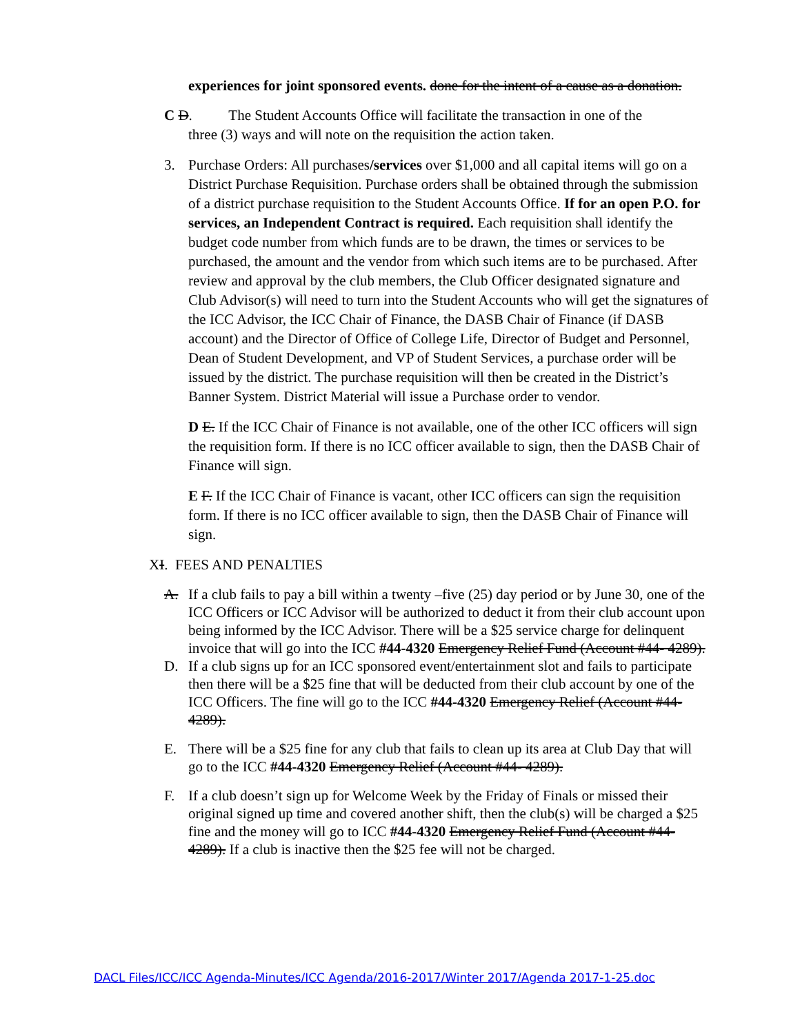experiences for joint sponsored events. done for the intent of a cause as a donation.
C D. The Student Accounts Office will facilitate the transaction in one of the
three (3) ways and will note on the requisition the action taken.
3. Purchase Orders: All purchases/services over $1,000 and all capital items will go on a District Purchase Requisition. Purchase orders shall be obtained through the submission of a district purchase requisition to the Student Accounts Office. If for an open P.O. for services, an Independent Contract is required. Each requisition shall identify the budget code number from which funds are to be drawn, the times or services to be purchased, the amount and the vendor from which such items are to be purchased. After review and approval by the club members, the Club Officer designated signature and Club Advisor(s) will need to turn into the Student Accounts who will get the signatures of the ICC Advisor, the ICC Chair of Finance, the DASB Chair of Finance (if DASB account) and the Director of Office of College Life, Director of Budget and Personnel, Dean of Student Development, and VP of Student Services, a purchase order will be issued by the district. The purchase requisition will then be created in the District’s Banner System. District Material will issue a Purchase order to vendor.
D E. If the ICC Chair of Finance is not available, one of the other ICC officers will sign the requisition form. If there is no ICC officer available to sign, then the DASB Chair of Finance will sign.
E F. If the ICC Chair of Finance is vacant, other ICC officers can sign the requisition form. If there is no ICC officer available to sign, then the DASB Chair of Finance will sign.
XI. FEES AND PENALTIES
A. If a club fails to pay a bill within a twenty –five (25) day period or by June 30, one of the ICC Officers or ICC Advisor will be authorized to deduct it from their club account upon being informed by the ICC Advisor. There will be a $25 service charge for delinquent invoice that will go into the ICC #44-4320 Emergency Relief Fund (Account #44- 4289).
D. If a club signs up for an ICC sponsored event/entertainment slot and fails to participate then there will be a $25 fine that will be deducted from their club account by one of the ICC Officers. The fine will go to the ICC #44-4320 Emergency Relief (Account #44- 4289).
E. There will be a $25 fine for any club that fails to clean up its area at Club Day that will go to the ICC #44-4320 Emergency Relief (Account #44- 4289).
F. If a club doesn’t sign up for Welcome Week by the Friday of Finals or missed their original signed up time and covered another shift, then the club(s) will be charged a $25 fine and the money will go to ICC #44-4320 Emergency Relief Fund (Account #44-4289). If a club is inactive then the $25 fee will not be charged.
DACL Files/ICC/ICC Agenda-Minutes/ICC Agenda/2016-2017/Winter 2017/Agenda 2017-1-25.doc